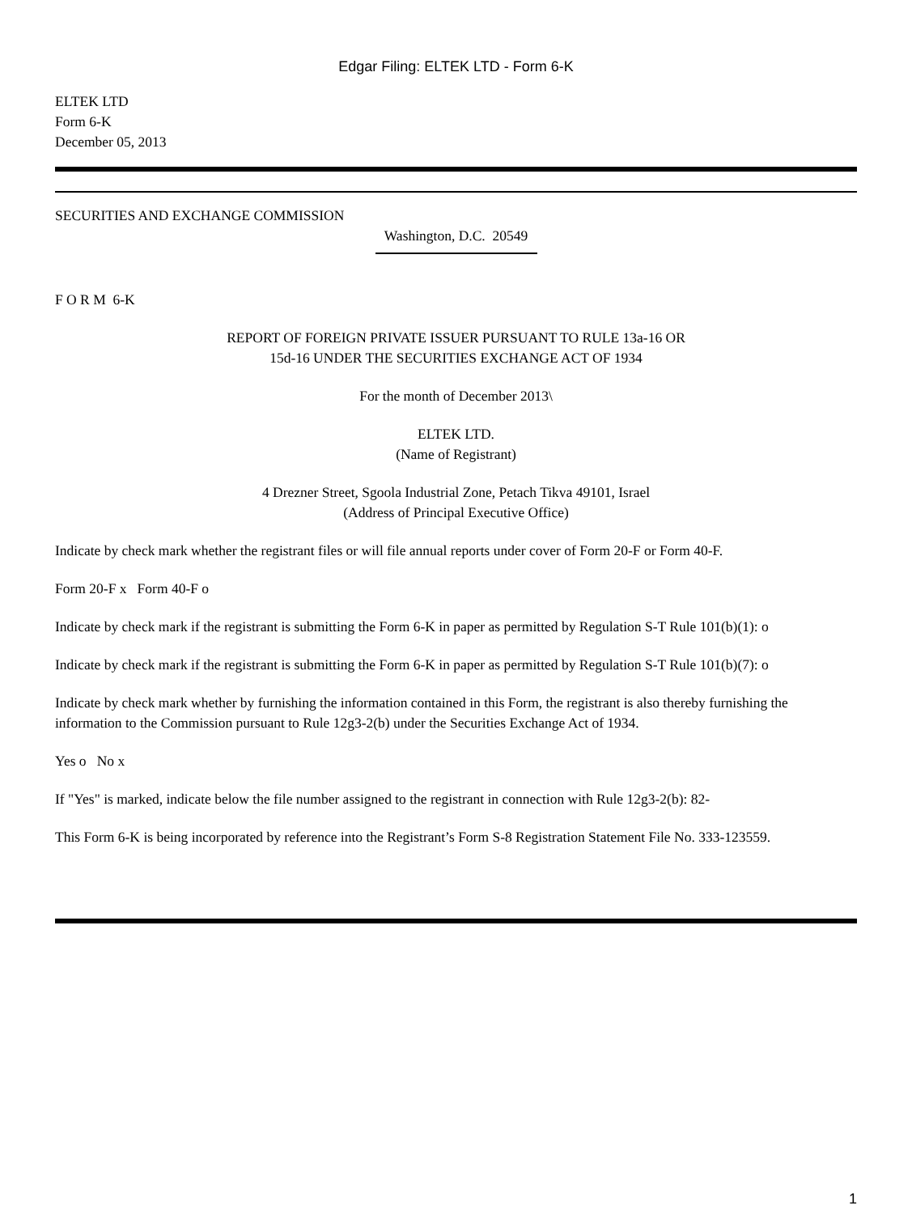Edgar Filing: ELTEK LTD - Form 6-K
ELTEK LTD
Form 6-K
December 05, 2013
SECURITIES AND EXCHANGE COMMISSION
Washington, D.C. 20549
F O R M 6-K
REPORT OF FOREIGN PRIVATE ISSUER PURSUANT TO RULE 13a-16 OR
15d-16 UNDER THE SECURITIES EXCHANGE ACT OF 1934
For the month of December 2013\
ELTEK LTD.
(Name of Registrant)
4 Drezner Street, Sgoola Industrial Zone, Petach Tikva 49101, Israel
(Address of Principal Executive Office)
Indicate by check mark whether the registrant files or will file annual reports under cover of Form 20-F or Form 40-F.
Form 20-F x Form 40-F o
Indicate by check mark if the registrant is submitting the Form 6-K in paper as permitted by Regulation S-T Rule 101(b)(1): o
Indicate by check mark if the registrant is submitting the Form 6-K in paper as permitted by Regulation S-T Rule 101(b)(7): o
Indicate by check mark whether by furnishing the information contained in this Form, the registrant is also thereby furnishing the information to the Commission pursuant to Rule 12g3-2(b) under the Securities Exchange Act of 1934.
Yes o No x
If "Yes" is marked, indicate below the file number assigned to the registrant in connection with Rule 12g3-2(b): 82-
This Form 6-K is being incorporated by reference into the Registrant’s Form S-8 Registration Statement File No. 333-123559.
1